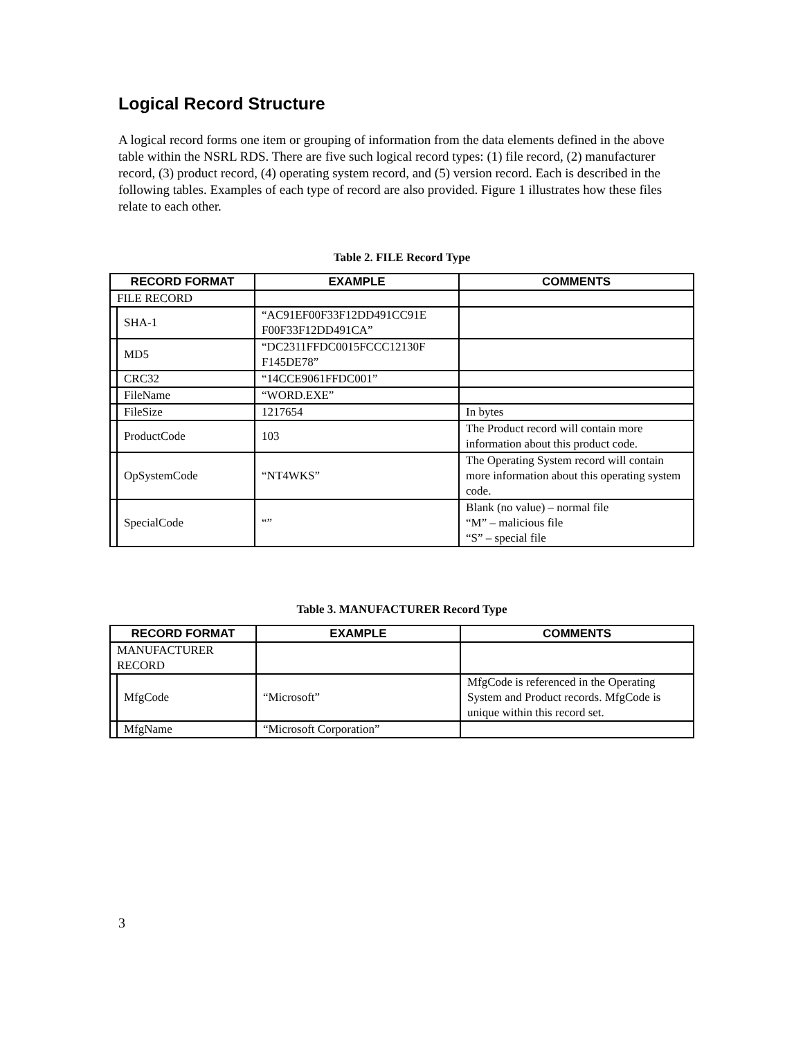Logical Record Structure
A logical record forms one item or grouping of information from the data elements defined in the above table within the NSRL RDS. There are five such logical record types: (1) file record, (2) manufacturer record, (3) product record, (4) operating system record, and (5) version record. Each is described in the following tables. Examples of each type of record are also provided. Figure 1 illustrates how these files relate to each other.
Table 2. FILE Record Type
| RECORD FORMAT | | EXAMPLE | COMMENTS |
| --- | --- | --- | --- |
| FILE RECORD | | | |
| | SHA-1 | “AC91EF00F33F12DD491CC91E F00F33F12DD491CA” | |
| | MD5 | “DC2311FFDC0015FCCC12130F F145DE78” | |
| | CRC32 | “14CCE9061FFDC001” | |
| | FileName | “WORD.EXE” | |
| | FileSize | 1217654 | In bytes |
| | ProductCode | 103 | The Product record will contain more information about this product code. |
| | OpSystemCode | “NT4WKS” | The Operating System record will contain more information about this operating system code. |
| | SpecialCode | “” | Blank (no value) – normal file “M” – malicious file “S” – special file |
Table 3. MANUFACTURER Record Type
| RECORD FORMAT | | EXAMPLE | COMMENTS |
| --- | --- | --- | --- |
| MANUFACTURER RECORD | | | |
| | MfgCode | “Microsoft” | MfgCode is referenced in the Operating System and Product records. MfgCode is unique within this record set. |
| | MfgName | “Microsoft Corporation” | |
3